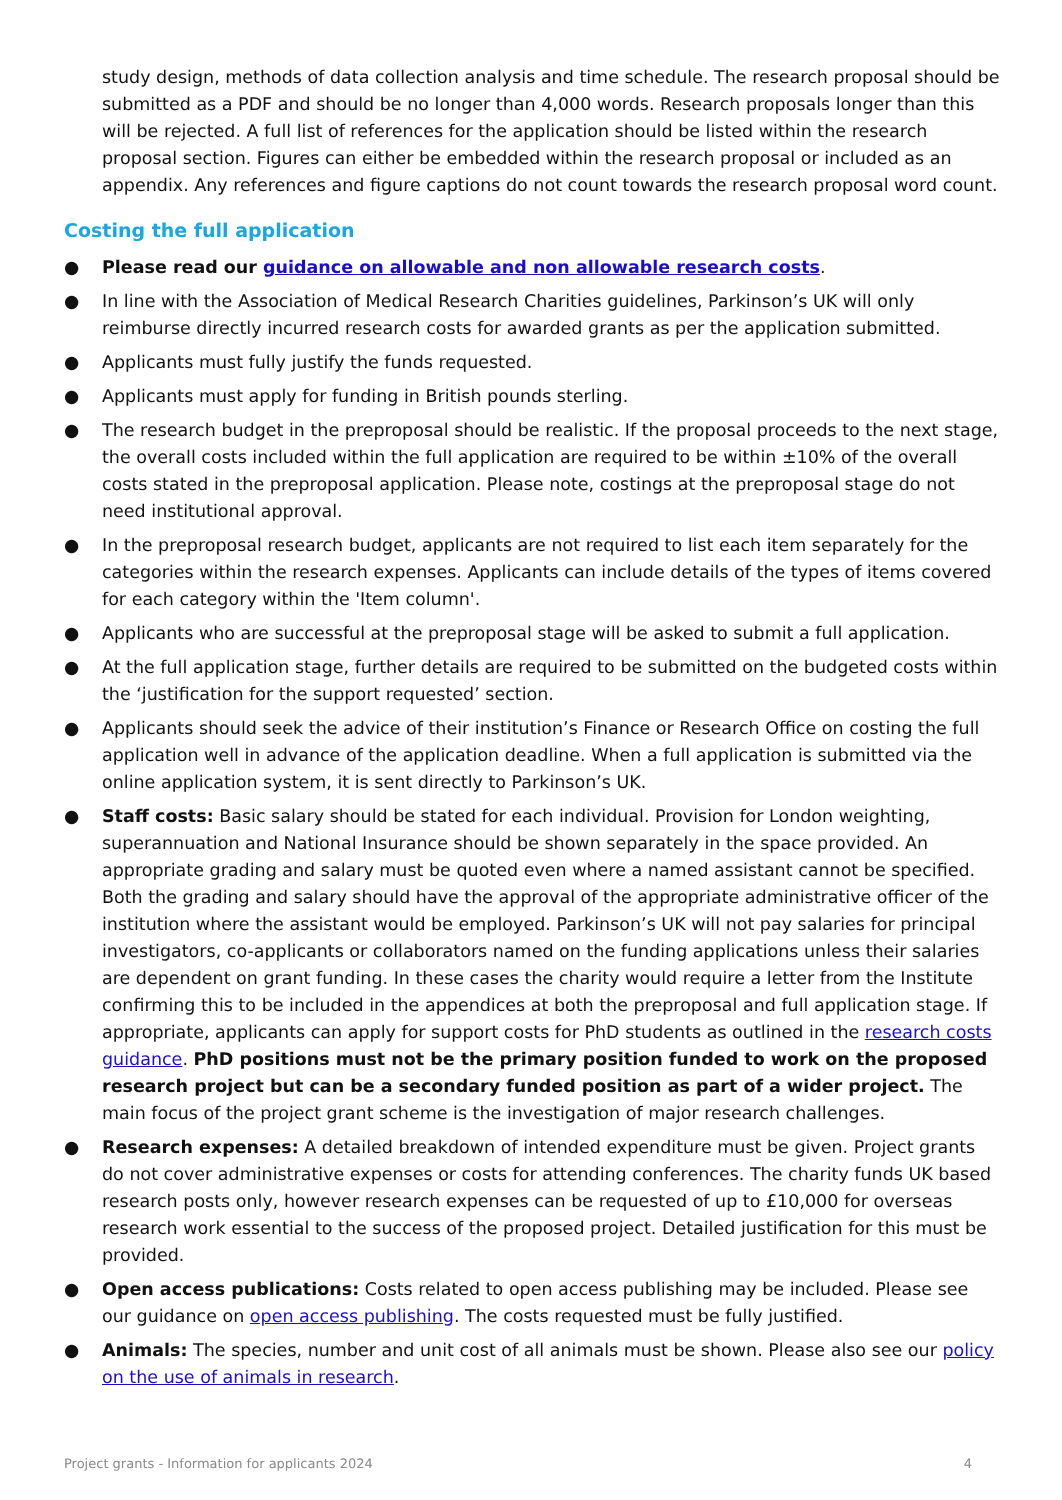study design, methods of data collection analysis and time schedule. The research proposal should be submitted as a PDF and should be no longer than 4,000 words. Research proposals longer than this will be rejected. A full list of references for the application should be listed within the research proposal section. Figures can either be embedded within the research proposal or included as an appendix. Any references and figure captions do not count towards the research proposal word count.
Costing the full application
● Please read our guidance on allowable and non allowable research costs.
● In line with the Association of Medical Research Charities guidelines, Parkinson’s UK will only reimburse directly incurred research costs for awarded grants as per the application submitted.
● Applicants must fully justify the funds requested.
● Applicants must apply for funding in British pounds sterling.
● The research budget in the preproposal should be realistic. If the proposal proceeds to the next stage, the overall costs included within the full application are required to be within ±10% of the overall costs stated in the preproposal application. Please note, costings at the preproposal stage do not need institutional approval.
● In the preproposal research budget, applicants are not required to list each item separately for the categories within the research expenses. Applicants can include details of the types of items covered for each category within the 'Item column'.
● Applicants who are successful at the preproposal stage will be asked to submit a full application.
● At the full application stage, further details are required to be submitted on the budgeted costs within the ‘justification for the support requested’ section.
● Applicants should seek the advice of their institution’s Finance or Research Office on costing the full application well in advance of the application deadline. When a full application is submitted via the online application system, it is sent directly to Parkinson’s UK.
● Staff costs: Basic salary should be stated for each individual. Provision for London weighting, superannuation and National Insurance should be shown separately in the space provided. An appropriate grading and salary must be quoted even where a named assistant cannot be specified. Both the grading and salary should have the approval of the appropriate administrative officer of the institution where the assistant would be employed. Parkinson’s UK will not pay salaries for principal investigators, co-applicants or collaborators named on the funding applications unless their salaries are dependent on grant funding. In these cases the charity would require a letter from the Institute confirming this to be included in the appendices at both the preproposal and full application stage. If appropriate, applicants can apply for support costs for PhD students as outlined in the research costs guidance. PhD positions must not be the primary position funded to work on the proposed research project but can be a secondary funded position as part of a wider project. The main focus of the project grant scheme is the investigation of major research challenges.
● Research expenses: A detailed breakdown of intended expenditure must be given. Project grants do not cover administrative expenses or costs for attending conferences. The charity funds UK based research posts only, however research expenses can be requested of up to £10,000 for overseas research work essential to the success of the proposed project. Detailed justification for this must be provided.
● Open access publications: Costs related to open access publishing may be included. Please see our guidance on open access publishing. The costs requested must be fully justified.
● Animals: The species, number and unit cost of all animals must be shown. Please also see our policy on the use of animals in research.
Project grants - Information for applicants 2024 4